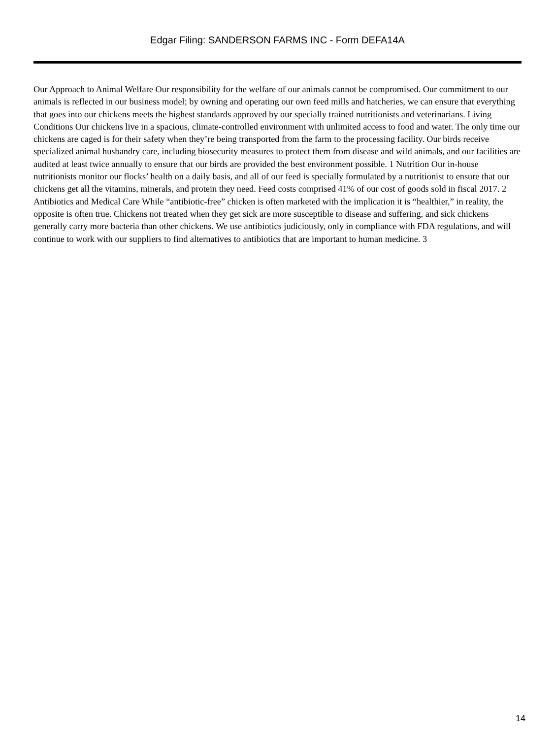Edgar Filing: SANDERSON FARMS INC - Form DEFA14A
Our Approach to Animal Welfare Our responsibility for the welfare of our animals cannot be compromised. Our commitment to our animals is reflected in our business model; by owning and operating our own feed mills and hatcheries, we can ensure that everything that goes into our chickens meets the highest standards approved by our specially trained nutritionists and veterinarians. Living Conditions Our chickens live in a spacious, climate-controlled environment with unlimited access to food and water. The only time our chickens are caged is for their safety when they’re being transported from the farm to the processing facility. Our birds receive specialized animal husbandry care, including biosecurity measures to protect them from disease and wild animals, and our facilities are audited at least twice annually to ensure that our birds are provided the best environment possible. 1 Nutrition Our in-house nutritionists monitor our flocks’ health on a daily basis, and all of our feed is specially formulated by a nutritionist to ensure that our chickens get all the vitamins, minerals, and protein they need. Feed costs comprised 41% of our cost of goods sold in fiscal 2017. 2 Antibiotics and Medical Care While “antibiotic-free” chicken is often marketed with the implication it is “healthier,” in reality, the opposite is often true. Chickens not treated when they get sick are more susceptible to disease and suffering, and sick chickens generally carry more bacteria than other chickens. We use antibiotics judiciously, only in compliance with FDA regulations, and will continue to work with our suppliers to find alternatives to antibiotics that are important to human medicine. 3
14